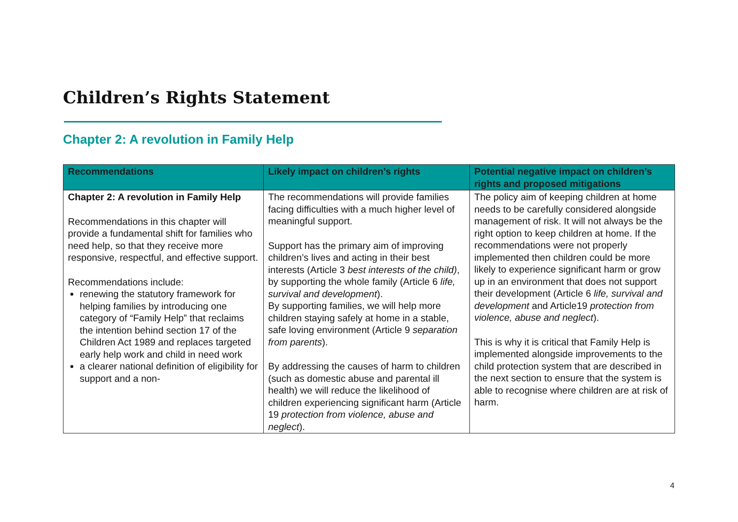Children’s Rights Statement
Chapter 2: A revolution in Family Help
| Recommendations | Likely impact on children’s rights | Potential negative impact on children’s rights and proposed mitigations |
| --- | --- | --- |
| Chapter 2: A revolution in Family Help Recommendations in this chapter will provide a fundamental shift for families who need help, so that they receive more responsive, respectful, and effective support. Recommendations include: renewing the statutory framework for helping families by introducing one category of “Family Help” that reclaims the intention behind section 17 of the Children Act 1989 and replaces targeted early help work and child in need work a clearer national definition of eligibility for support and a non- | The recommendations will provide families facing difficulties with a much higher level of meaningful support. Support has the primary aim of improving children’s lives and acting in their best interests (Article 3 best interests of the child) , by supporting the whole family (Article 6 life, survival and development ). By supporting families, we will help more children staying safely at home in a stable, safe loving environment (Article 9 separation from parents ). By addressing the causes of harm to children (such as domestic abuse and parental ill health) we will reduce the likelihood of children experiencing significant harm (Article 19 protection from violence, abuse and neglect ). | The policy aim of keeping children at home needs to be carefully considered alongside management of risk. It will not always be the right option to keep children at home. If the recommendations were not properly implemented then children could be more likely to experience significant harm or grow up in an environment that does not support their development (Article 6 life, survival and development and Article19 protection from violence, abuse and neglect ). This is why it is critical that Family Help is implemented alongside improvements to the child protection system that are described in the next section to ensure that the system is able to recognise where children are at risk of harm. |
4